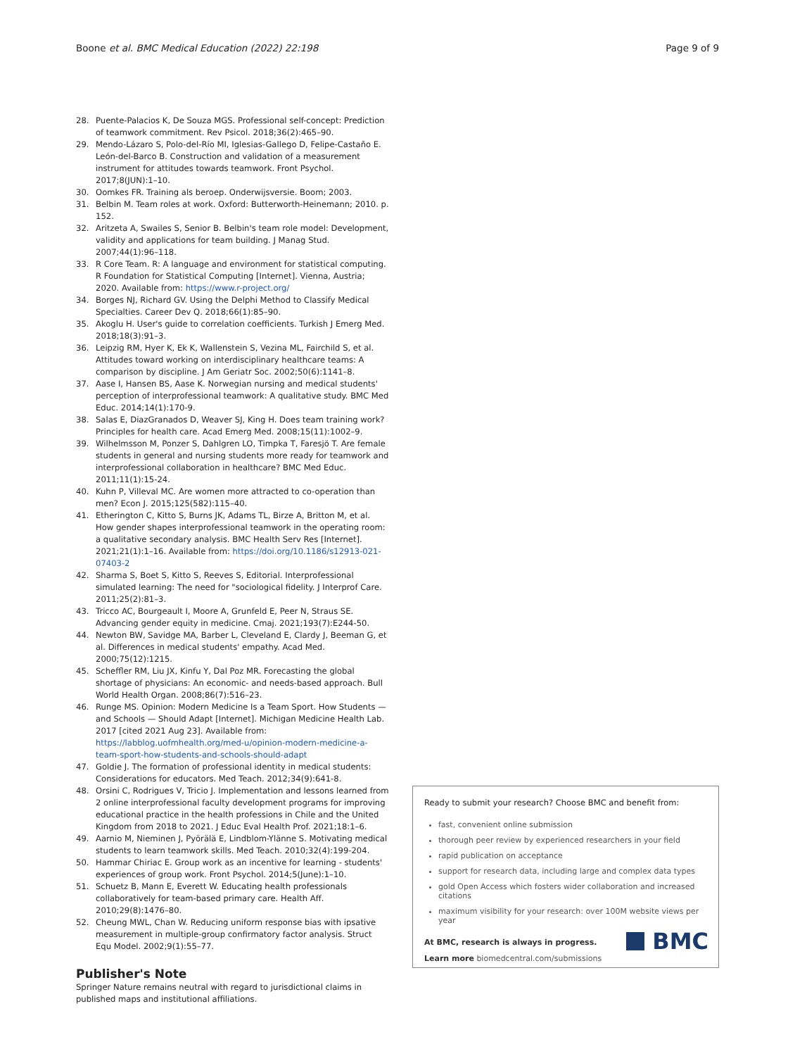Boone et al. BMC Medical Education (2022) 22:198 Page 9 of 9
28. Puente-Palacios K, De Souza MGS. Professional self-concept: Prediction of teamwork commitment. Rev Psicol. 2018;36(2):465–90.
29. Mendo-Lázaro S, Polo-del-Río MI, Iglesias-Gallego D, Felipe-Castaño E. León-del-Barco B. Construction and validation of a measurement instrument for attitudes towards teamwork. Front Psychol. 2017;8(JUN):1–10.
30. Oomkes FR. Training als beroep. Onderwijsversie. Boom; 2003.
31. Belbin M. Team roles at work. Oxford: Butterworth-Heinemann; 2010. p. 152.
32. Aritzeta A, Swailes S, Senior B. Belbin's team role model: Development, validity and applications for team building. J Manag Stud. 2007;44(1):96–118.
33. R Core Team. R: A language and environment for statistical computing. R Foundation for Statistical Computing [Internet]. Vienna, Austria; 2020. Available from: https://www.r-project.org/
34. Borges NJ, Richard GV. Using the Delphi Method to Classify Medical Specialties. Career Dev Q. 2018;66(1):85–90.
35. Akoglu H. User's guide to correlation coefficients. Turkish J Emerg Med. 2018;18(3):91–3.
36. Leipzig RM, Hyer K, Ek K, Wallenstein S, Vezina ML, Fairchild S, et al. Attitudes toward working on interdisciplinary healthcare teams: A comparison by discipline. J Am Geriatr Soc. 2002;50(6):1141–8.
37. Aase I, Hansen BS, Aase K. Norwegian nursing and medical students' perception of interprofessional teamwork: A qualitative study. BMC Med Educ. 2014;14(1):170-9.
38. Salas E, DiazGranados D, Weaver SJ, King H. Does team training work? Principles for health care. Acad Emerg Med. 2008;15(11):1002–9.
39. Wilhelmsson M, Ponzer S, Dahlgren LO, Timpka T, Faresjö T. Are female students in general and nursing students more ready for teamwork and interprofessional collaboration in healthcare? BMC Med Educ. 2011;11(1):15-24.
40. Kuhn P, Villeval MC. Are women more attracted to co-operation than men? Econ J. 2015;125(582):115–40.
41. Etherington C, Kitto S, Burns JK, Adams TL, Birze A, Britton M, et al. How gender shapes interprofessional teamwork in the operating room: a qualitative secondary analysis. BMC Health Serv Res [Internet]. 2021;21(1):1–16. Available from: https://doi.org/10.1186/s12913-021-07403-2
42. Sharma S, Boet S, Kitto S, Reeves S, Editorial. Interprofessional simulated learning: The need for "sociological fidelity. J Interprof Care. 2011;25(2):81–3.
43. Tricco AC, Bourgeault I, Moore A, Grunfeld E, Peer N, Straus SE. Advancing gender equity in medicine. Cmaj. 2021;193(7):E244-50.
44. Newton BW, Savidge MA, Barber L, Cleveland E, Clardy J, Beeman G, et al. Differences in medical students' empathy. Acad Med. 2000;75(12):1215.
45. Scheffler RM, Liu JX, Kinfu Y, Dal Poz MR. Forecasting the global shortage of physicians: An economic- and needs-based approach. Bull World Health Organ. 2008;86(7):516–23.
46. Runge MS. Opinion: Modern Medicine Is a Team Sport. How Students — and Schools — Should Adapt [Internet]. Michigan Medicine Health Lab. 2017 [cited 2021 Aug 23]. Available from: https://labblog.uofmhealth.org/med-u/opinion-modern-medicine-a-team-sport-how-students-and-schools-should-adapt
47. Goldie J. The formation of professional identity in medical students: Considerations for educators. Med Teach. 2012;34(9):641-8.
48. Orsini C, Rodrigues V, Tricio J. Implementation and lessons learned from 2 online interprofessional faculty development programs for improving educational practice in the health professions in Chile and the United Kingdom from 2018 to 2021. J Educ Eval Health Prof. 2021;18:1–6.
49. Aarnio M, Nieminen J, Pyörälä E, Lindblom-Ylänne S. Motivating medical students to learn teamwork skills. Med Teach. 2010;32(4):199-204.
50. Hammar Chiriac E. Group work as an incentive for learning - students' experiences of group work. Front Psychol. 2014;5(June):1–10.
51. Schuetz B, Mann E, Everett W. Educating health professionals collaboratively for team-based primary care. Health Aff. 2010;29(8):1476–80.
52. Cheung MWL, Chan W. Reducing uniform response bias with ipsative measurement in multiple-group confirmatory factor analysis. Struct Equ Model. 2002;9(1):55–77.
Publisher's Note
Springer Nature remains neutral with regard to jurisdictional claims in published maps and institutional affiliations.
Ready to submit your research? Choose BMC and benefit from:
fast, convenient online submission
thorough peer review by experienced researchers in your field
rapid publication on acceptance
support for research data, including large and complex data types
gold Open Access which fosters wider collaboration and increased citations
maximum visibility for your research: over 100M website views per year
At BMC, research is always in progress.
Learn more biomedcentral.com/submissions
BMC